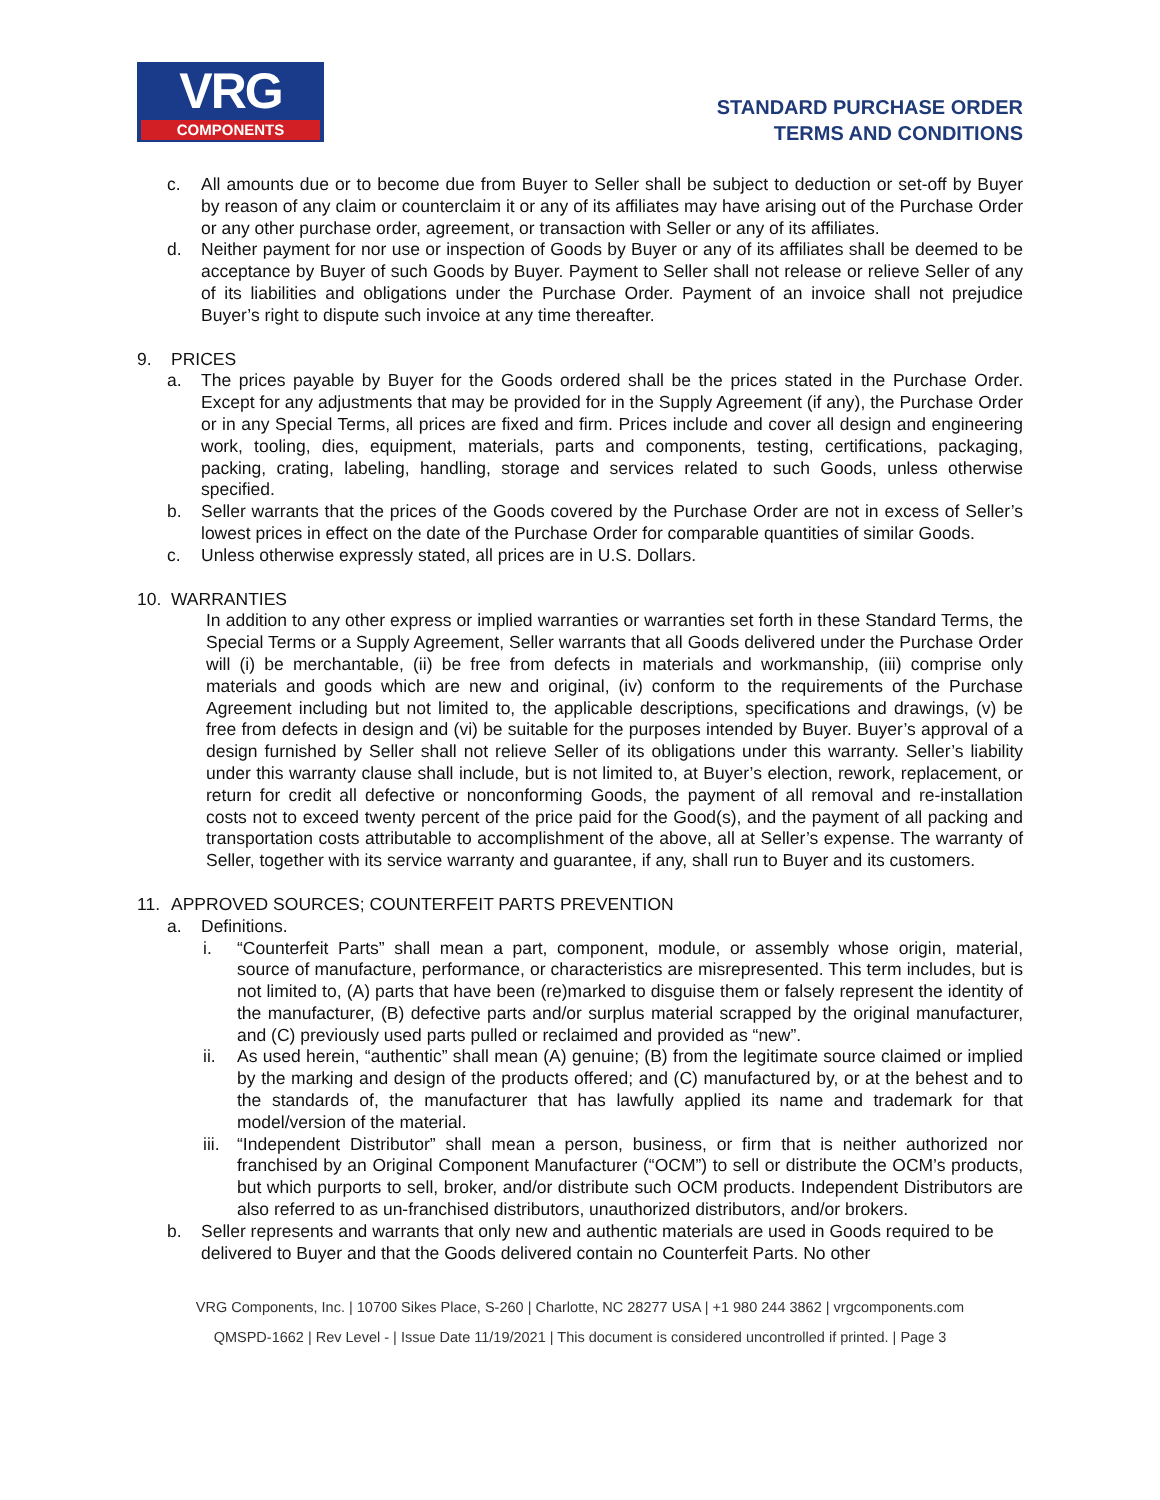VRG
COMPONENTS
STANDARD PURCHASE ORDER
TERMS AND CONDITIONS
c. All amounts due or to become due from Buyer to Seller shall be subject to deduction or set-off by Buyer by reason of any claim or counterclaim it or any of its affiliates may have arising out of the Purchase Order or any other purchase order, agreement, or transaction with Seller or any of its affiliates.
d. Neither payment for nor use or inspection of Goods by Buyer or any of its affiliates shall be deemed to be acceptance by Buyer of such Goods by Buyer. Payment to Seller shall not release or relieve Seller of any of its liabilities and obligations under the Purchase Order. Payment of an invoice shall not prejudice Buyer’s right to dispute such invoice at any time thereafter.
9. PRICES
a. The prices payable by Buyer for the Goods ordered shall be the prices stated in the Purchase Order. Except for any adjustments that may be provided for in the Supply Agreement (if any), the Purchase Order or in any Special Terms, all prices are fixed and firm. Prices include and cover all design and engineering work, tooling, dies, equipment, materials, parts and components, testing, certifications, packaging, packing, crating, labeling, handling, storage and services related to such Goods, unless otherwise specified.
b. Seller warrants that the prices of the Goods covered by the Purchase Order are not in excess of Seller’s lowest prices in effect on the date of the Purchase Order for comparable quantities of similar Goods.
c. Unless otherwise expressly stated, all prices are in U.S. Dollars.
10. WARRANTIES
In addition to any other express or implied warranties or warranties set forth in these Standard Terms, the Special Terms or a Supply Agreement, Seller warrants that all Goods delivered under the Purchase Order will (i) be merchantable, (ii) be free from defects in materials and workmanship, (iii) comprise only materials and goods which are new and original, (iv) conform to the requirements of the Purchase Agreement including but not limited to, the applicable descriptions, specifications and drawings, (v) be free from defects in design and (vi) be suitable for the purposes intended by Buyer. Buyer’s approval of a design furnished by Seller shall not relieve Seller of its obligations under this warranty. Seller’s liability under this warranty clause shall include, but is not limited to, at Buyer’s election, rework, replacement, or return for credit all defective or nonconforming Goods, the payment of all removal and re-installation costs not to exceed twenty percent of the price paid for the Good(s), and the payment of all packing and transportation costs attributable to accomplishment of the above, all at Seller’s expense. The warranty of Seller, together with its service warranty and guarantee, if any, shall run to Buyer and its customers.
11. APPROVED SOURCES; COUNTERFEIT PARTS PREVENTION
a. Definitions.
i. “Counterfeit Parts” shall mean a part, component, module, or assembly whose origin, material, source of manufacture, performance, or characteristics are misrepresented. This term includes, but is not limited to, (A) parts that have been (re)marked to disguise them or falsely represent the identity of the manufacturer, (B) defective parts and/or surplus material scrapped by the original manufacturer, and (C) previously used parts pulled or reclaimed and provided as “new”.
ii. As used herein, “authentic” shall mean (A) genuine; (B) from the legitimate source claimed or implied by the marking and design of the products offered; and (C) manufactured by, or at the behest and to the standards of, the manufacturer that has lawfully applied its name and trademark for that model/version of the material.
iii.
“Independent Distributor” shall mean a person, business, or firm that is neither authorized nor franchised by an Original Component Manufacturer (“OCM”) to sell or distribute the OCM’s products, but which purports to sell, broker, and/or distribute such OCM products. Independent Distributors are also referred to as un-franchised distributors, unauthorized distributors, and/or brokers.
b. Seller represents and warrants that only new and authentic materials are used in Goods required to be delivered to Buyer and that the Goods delivered contain no Counterfeit Parts. No other
VRG Components, Inc. | 10700 Sikes Place, S-260 | Charlotte, NC 28277 USA | +1 980 244 3862 | vrgcomponents.com
QMSPD-1662 | Rev Level - | Issue Date 11/19/2021 | This document is considered uncontrolled if printed. | Page 3